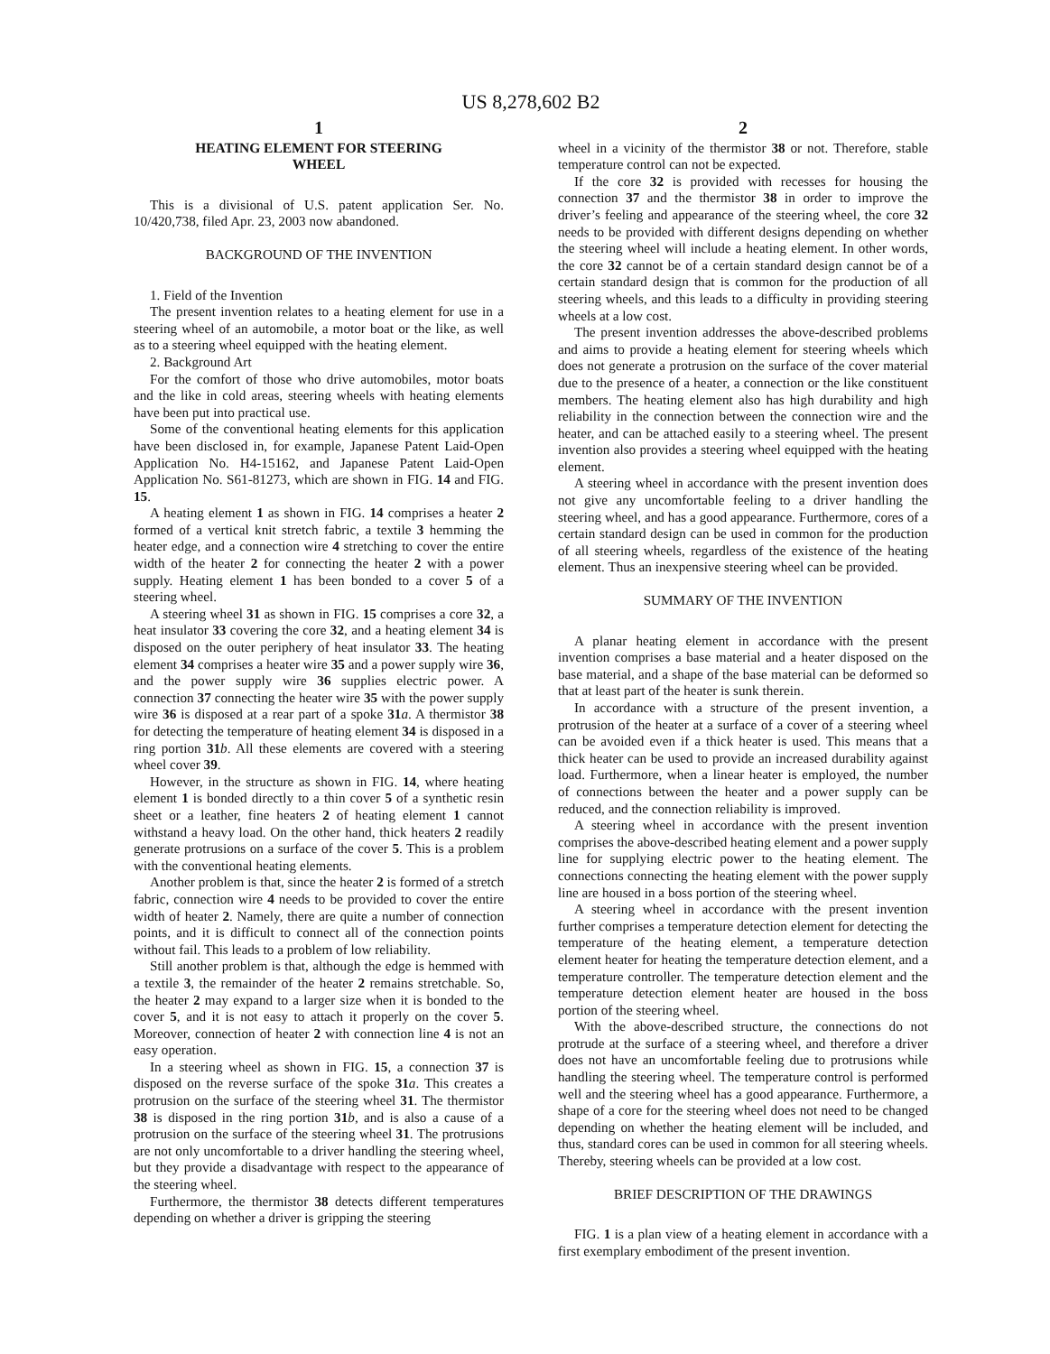US 8,278,602 B2
1
HEATING ELEMENT FOR STEERING
WHEEL
This is a divisional of U.S. patent application Ser. No. 10/420,738, filed Apr. 23, 2003 now abandoned.
BACKGROUND OF THE INVENTION
1. Field of the Invention
The present invention relates to a heating element for use in a steering wheel of an automobile, a motor boat or the like, as well as to a steering wheel equipped with the heating element.
2. Background Art
For the comfort of those who drive automobiles, motor boats and the like in cold areas, steering wheels with heating elements have been put into practical use.
Some of the conventional heating elements for this application have been disclosed in, for example, Japanese Patent Laid-Open Application No. H4-15162, and Japanese Patent Laid-Open Application No. S61-81273, which are shown in FIG. 14 and FIG. 15.
A heating element 1 as shown in FIG. 14 comprises a heater 2 formed of a vertical knit stretch fabric, a textile 3 hemming the heater edge, and a connection wire 4 stretching to cover the entire width of the heater 2 for connecting the heater 2 with a power supply. Heating element 1 has been bonded to a cover 5 of a steering wheel.
A steering wheel 31 as shown in FIG. 15 comprises a core 32, a heat insulator 33 covering the core 32, and a heating element 34 is disposed on the outer periphery of heat insulator 33. The heating element 34 comprises a heater wire 35 and a power supply wire 36, and the power supply wire 36 supplies electric power. A connection 37 connecting the heater wire 35 with the power supply wire 36 is disposed at a rear part of a spoke 31 a. A thermistor 38 for detecting the temperature of heating element 34 is disposed in a ring portion 31 b. All these elements are covered with a steering wheel cover 39.
However, in the structure as shown in FIG. 14, where heating element 1 is bonded directly to a thin cover 5 of a synthetic resin sheet or a leather, fine heaters 2 of heating element 1 cannot withstand a heavy load. On the other hand, thick heaters 2 readily generate protrusions on a surface of the cover 5. This is a problem with the conventional heating elements.
Another problem is that, since the heater 2 is formed of a stretch fabric, connection wire 4 needs to be provided to cover the entire width of heater 2. Namely, there are quite a number of connection points, and it is difficult to connect all of the connection points without fail. This leads to a problem of low reliability.
Still another problem is that, although the edge is hemmed with a textile 3, the remainder of the heater 2 remains stretchable. So, the heater 2 may expand to a larger size when it is bonded to the cover 5, and it is not easy to attach it properly on the cover 5. Moreover, connection of heater 2 with connection line 4 is not an easy operation.
In a steering wheel as shown in FIG. 15, a connection 37 is disposed on the reverse surface of the spoke 31 a. This creates a protrusion on the surface of the steering wheel 31. The thermistor 38 is disposed in the ring portion 31 b, and is also a cause of a protrusion on the surface of the steering wheel 31. The protrusions are not only uncomfortable to a driver handling the steering wheel, but they provide a disadvantage with respect to the appearance of the steering wheel.
Furthermore, the thermistor 38 detects different temperatures depending on whether a driver is gripping the steering
2
wheel in a vicinity of the thermistor 38 or not. Therefore, stable temperature control can not be expected.
If the core 32 is provided with recesses for housing the connection 37 and the thermistor 38 in order to improve the driver’s feeling and appearance of the steering wheel, the core 32 needs to be provided with different designs depending on whether the steering wheel will include a heating element. In other words, the core 32 cannot be of a certain standard design cannot be of a certain standard design that is common for the production of all steering wheels, and this leads to a difficulty in providing steering wheels at a low cost.
The present invention addresses the above-described problems and aims to provide a heating element for steering wheels which does not generate a protrusion on the surface of the cover material due to the presence of a heater, a connection or the like constituent members. The heating element also has high durability and high reliability in the connection between the connection wire and the heater, and can be attached easily to a steering wheel. The present invention also provides a steering wheel equipped with the heating element.
A steering wheel in accordance with the present invention does not give any uncomfortable feeling to a driver handling the steering wheel, and has a good appearance. Furthermore, cores of a certain standard design can be used in common for the production of all steering wheels, regardless of the existence of the heating element. Thus an inexpensive steering wheel can be provided.
SUMMARY OF THE INVENTION
A planar heating element in accordance with the present invention comprises a base material and a heater disposed on the base material, and a shape of the base material can be deformed so that at least part of the heater is sunk therein.
In accordance with a structure of the present invention, a protrusion of the heater at a surface of a cover of a steering wheel can be avoided even if a thick heater is used. This means that a thick heater can be used to provide an increased durability against load. Furthermore, when a linear heater is employed, the number of connections between the heater and a power supply can be reduced, and the connection reliability is improved.
A steering wheel in accordance with the present invention comprises the above-described heating element and a power supply line for supplying electric power to the heating element. The connections connecting the heating element with the power supply line are housed in a boss portion of the steering wheel.
A steering wheel in accordance with the present invention further comprises a temperature detection element for detecting the temperature of the heating element, a temperature detection element heater for heating the temperature detection element, and a temperature controller. The temperature detection element and the temperature detection element heater are housed in the boss portion of the steering wheel.
With the above-described structure, the connections do not protrude at the surface of a steering wheel, and therefore a driver does not have an uncomfortable feeling due to protrusions while handling the steering wheel. The temperature control is performed well and the steering wheel has a good appearance. Furthermore, a shape of a core for the steering wheel does not need to be changed depending on whether the heating element will be included, and thus, standard cores can be used in common for all steering wheels. Thereby, steering wheels can be provided at a low cost.
BRIEF DESCRIPTION OF THE DRAWINGS
FIG. 1 is a plan view of a heating element in accordance with a first exemplary embodiment of the present invention.